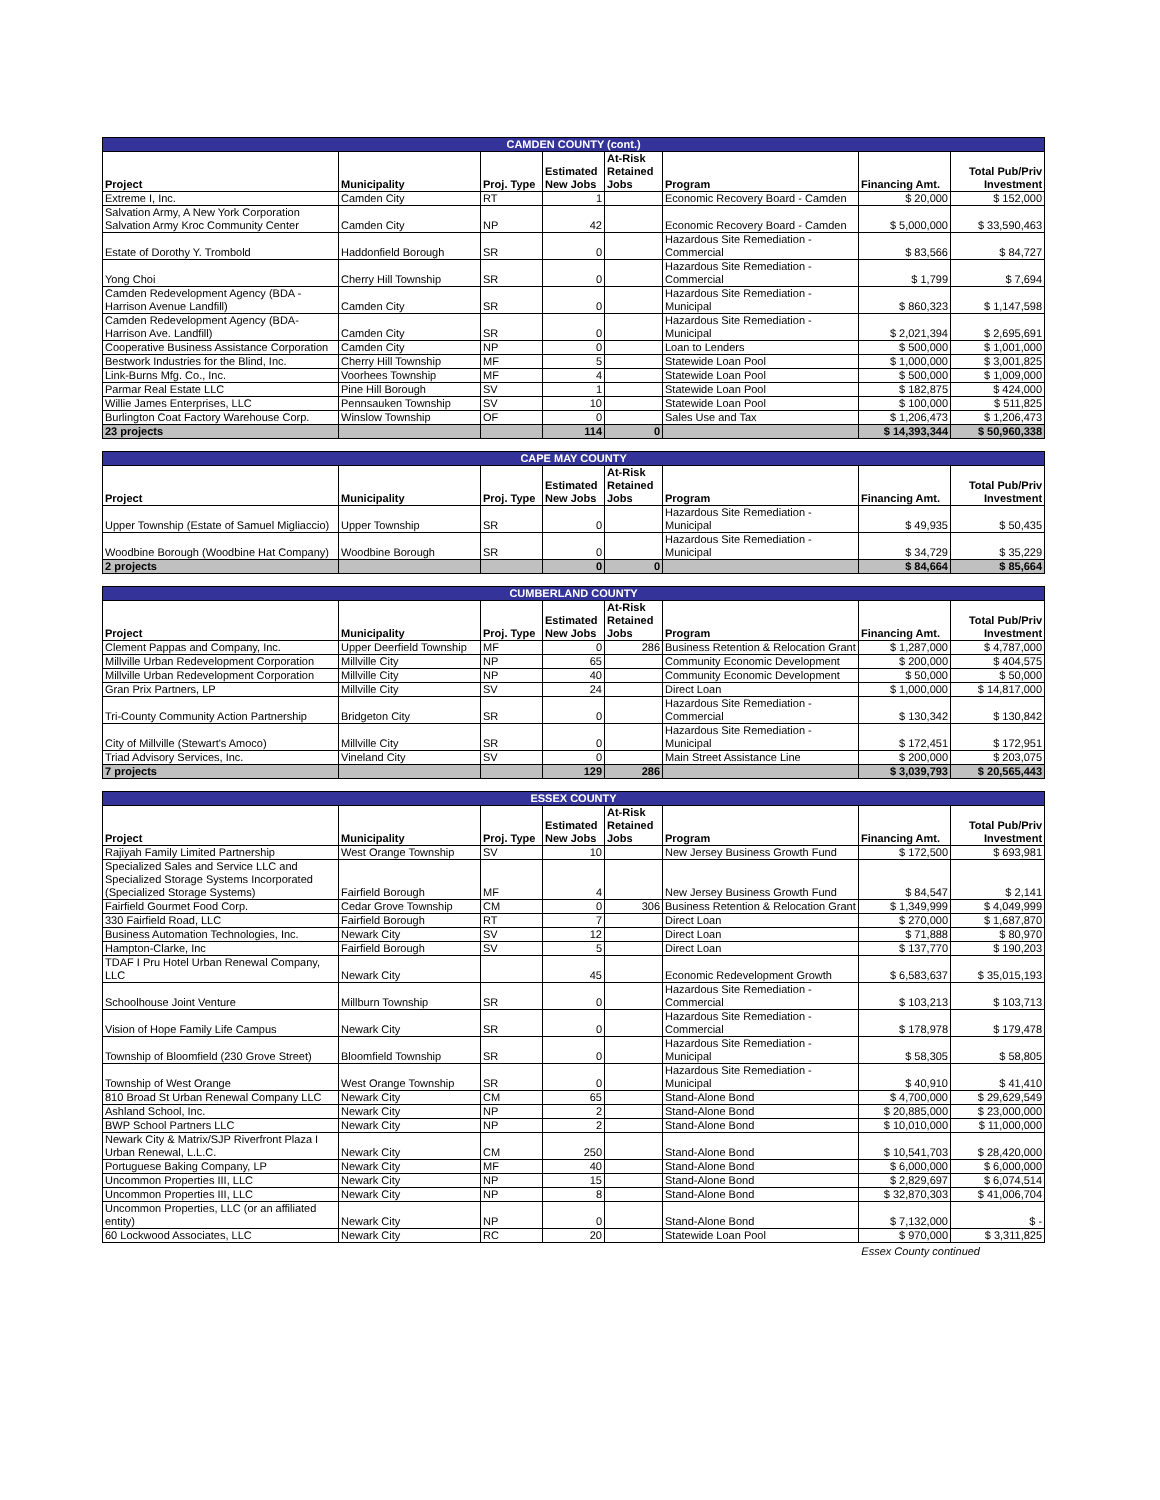| CAMDEN COUNTY (cont.) | | | | | | | |
| Project | Municipality | Proj. Type | Estimated New Jobs | At-Risk Retained Jobs | Program | Financing Amt. | Total Pub/Priv Investment |
| Extreme I, Inc. | Camden City | RT | 1 | | Economic Recovery Board - Camden | $ 20,000 | $ 152,000 |
| Salvation Army, A New York Corporation Salvation Army Kroc Community Center | Camden City | NP | 42 | | Economic Recovery Board - Camden | $ 5,000,000 | $ 33,590,463 |
| Estate of Dorothy Y. Trombold | Haddonfield Borough | SR | 0 | | Hazardous Site Remediation - Commercial | $ 83,566 | $ 84,727 |
| Yong Choi | Cherry Hill Township | SR | 0 | | Hazardous Site Remediation - Commercial | $ 1,799 | $ 7,694 |
| Camden Redevelopment Agency (BDA - Harrison Avenue Landfill) | Camden City | SR | 0 | | Hazardous Site Remediation - Municipal | $ 860,323 | $ 1,147,598 |
| Camden Redevelopment Agency (BDA- Harrison Ave. Landfill) | Camden City | SR | 0 | | Hazardous Site Remediation - Municipal | $ 2,021,394 | $ 2,695,691 |
| Cooperative Business Assistance Corporation | Camden City | NP | 0 | | Loan to Lenders | $ 500,000 | $ 1,001,000 |
| Bestwork Industries for the Blind, Inc. | Cherry Hill Township | MF | 5 | | Statewide Loan Pool | $ 1,000,000 | $ 3,001,825 |
| Link-Burns Mfg. Co., Inc. | Voorhees Township | MF | 4 | | Statewide Loan Pool | $ 500,000 | $ 1,009,000 |
| Parmar Real Estate LLC | Pine Hill Borough | SV | 1 | | Statewide Loan Pool | $ 182,875 | $ 424,000 |
| Willie James Enterprises, LLC | Pennsauken Township | SV | 10 | | Statewide Loan Pool | $ 100,000 | $ 511,825 |
| Burlington Coat Factory Warehouse Corp. | Winslow Township | OF | 0 | | Sales Use and Tax | $ 1,206,473 | $ 1,206,473 |
| 23 projects | | | 114 | 0 | | $ 14,393,344 | $ 50,960,338 |
| CAPE MAY COUNTY | | | | | | | |
| Project | Municipality | Proj. Type | Estimated New Jobs | At-Risk Retained Jobs | Program | Financing Amt. | Total Pub/Priv Investment |
| Upper Township (Estate of Samuel Migliaccio) | Upper Township | SR | 0 | | Hazardous Site Remediation - Municipal | $ 49,935 | $ 50,435 |
| Woodbine Borough (Woodbine Hat Company) | Woodbine Borough | SR | 0 | | Hazardous Site Remediation - Municipal | $ 34,729 | $ 35,229 |
| 2 projects | | | 0 | 0 | | $ 84,664 | $ 85,664 |
| CUMBERLAND COUNTY | | | | | | | |
| Project | Municipality | Proj. Type | Estimated New Jobs | At-Risk Retained Jobs | Program | Financing Amt. | Total Pub/Priv Investment |
| Clement Pappas and Company, Inc. | Upper Deerfield Township | MF | 0 | 286 | Business Retention & Relocation Grant | $ 1,287,000 | $ 4,787,000 |
| Millville Urban Redevelopment Corporation | Millville City | NP | 65 | | Community Economic Development | $ 200,000 | $ 404,575 |
| Millville Urban Redevelopment Corporation | Millville City | NP | 40 | | Community Economic Development | $ 50,000 | $ 50,000 |
| Gran Prix Partners, LP | Millville City | SV | 24 | | Direct Loan | $ 1,000,000 | $ 14,817,000 |
| Tri-County Community Action Partnership | Bridgeton City | SR | 0 | | Hazardous Site Remediation - Commercial | $ 130,342 | $ 130,842 |
| City of Millville (Stewart's Amoco) | Millville City | SR | 0 | | Hazardous Site Remediation - Municipal | $ 172,451 | $ 172,951 |
| Triad Advisory Services, Inc. | Vineland City | SV | 0 | | Main Street Assistance Line | $ 200,000 | $ 203,075 |
| 7 projects | | | 129 | 286 | | $ 3,039,793 | $ 20,565,443 |
| ESSEX COUNTY | | | | | | | |
| Project | Municipality | Proj. Type | Estimated New Jobs | At-Risk Retained Jobs | Program | Financing Amt. | Total Pub/Priv Investment |
| Rajiyah Family Limited Partnership | West Orange Township | SV | 10 | | New Jersey Business Growth Fund | $ 172,500 | $ 693,981 |
| Specialized Sales and Service LLC and Specialized Storage Systems Incorporated (Specialized Storage Systems) | Fairfield Borough | MF | 4 | | New Jersey Business Growth Fund | $ 84,547 | $ 2,141 |
| Fairfield Gourmet Food Corp. | Cedar Grove Township | CM | 0 | 306 | Business Retention & Relocation Grant | $ 1,349,999 | $ 4,049,999 |
| 330 Fairfield Road, LLC | Fairfield Borough | RT | 7 | | Direct Loan | $ 270,000 | $ 1,687,870 |
| Business Automation Technologies, Inc. | Newark City | SV | 12 | | Direct Loan | $ 71,888 | $ 80,970 |
| Hampton-Clarke, Inc | Fairfield Borough | SV | 5 | | Direct Loan | $ 137,770 | $ 190,203 |
| TDAF I Pru Hotel Urban Renewal Company, LLC | Newark City | | 45 | | Economic Redevelopment Growth | $ 6,583,637 | $ 35,015,193 |
| Schoolhouse Joint Venture | Millburn Township | SR | 0 | | Hazardous Site Remediation - Commercial | $ 103,213 | $ 103,713 |
| Vision of Hope Family Life Campus | Newark City | SR | 0 | | Hazardous Site Remediation - Commercial | $ 178,978 | $ 179,478 |
| Township of Bloomfield (230 Grove Street) | Bloomfield Township | SR | 0 | | Hazardous Site Remediation - Municipal | $ 58,305 | $ 58,805 |
| Township of West Orange | West Orange Township | SR | 0 | | Hazardous Site Remediation - Municipal | $ 40,910 | $ 41,410 |
| 810 Broad St Urban Renewal Company LLC | Newark City | CM | 65 | | Stand-Alone Bond | $ 4,700,000 | $ 29,629,549 |
| Ashland School, Inc. | Newark City | NP | 2 | | Stand-Alone Bond | $ 20,885,000 | $ 23,000,000 |
| BWP School Partners LLC | Newark City | NP | 2 | | Stand-Alone Bond | $ 10,010,000 | $ 11,000,000 |
| Newark City & Matrix/SJP Riverfront Plaza I Urban Renewal, L.L.C. | Newark City | CM | 250 | | Stand-Alone Bond | $ 10,541,703 | $ 28,420,000 |
| Portuguese Baking Company, LP | Newark City | MF | 40 | | Stand-Alone Bond | $ 6,000,000 | $ 6,000,000 |
| Uncommon Properties III, LLC | Newark City | NP | 15 | | Stand-Alone Bond | $ 2,829,697 | $ 6,074,514 |
| Uncommon Properties III, LLC | Newark City | NP | 8 | | Stand-Alone Bond | $ 32,870,303 | $ 41,006,704 |
| Uncommon Properties, LLC (or an affiliated entity) | Newark City | NP | 0 | | Stand-Alone Bond | $ 7,132,000 | $ - |
| 60 Lockwood Associates, LLC | Newark City | RC | 20 | | Statewide Loan Pool | $ 970,000 | $ 3,311,825 |
Essex County continued